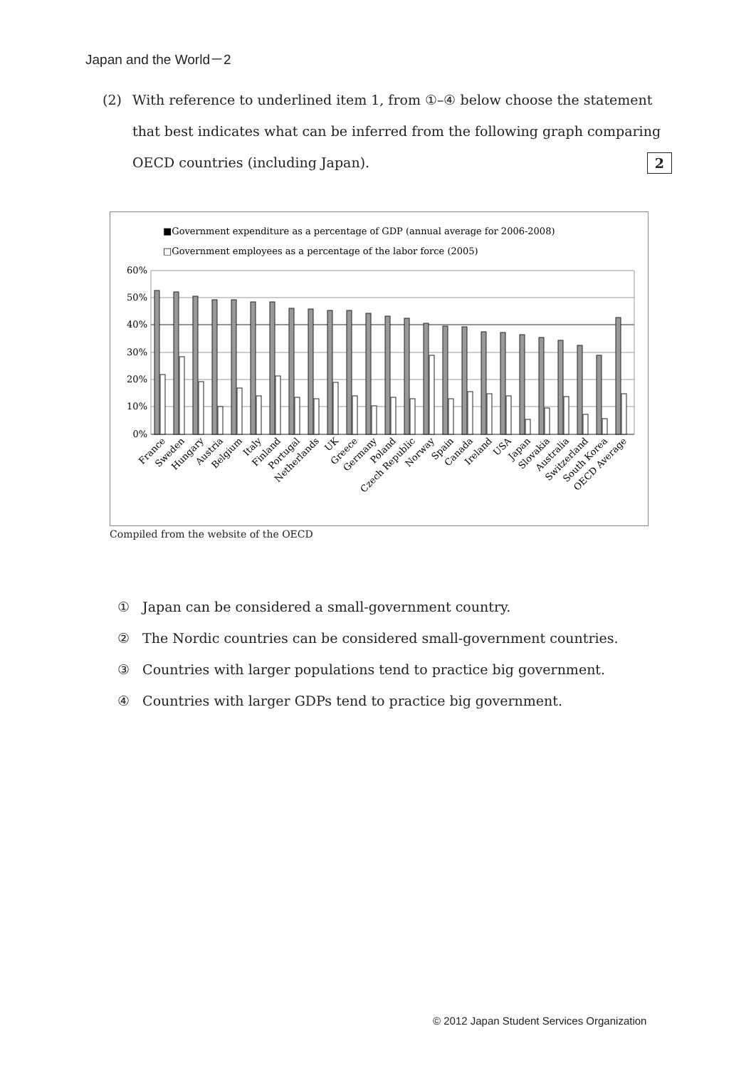Japan and the World－2
(2)
With reference to underlined item 1, from ①–④ below choose the statement that best indicates what can be inferred from the following graph comparing OECD countries (including Japan). 2
■Government expenditure as a percentage of GDP (annual average for 2006-2008)
□Government employees as a percentage of the labor force (2005)
60%
50%
40%
30%
20%
10%
0%
France
Sweden
Hungary
Austria
Belgium
Italy
Finland
Portugal
Netherlands
UK
Greece
Germany
Poland
Czech Republic
Norway
Spain
Canada
Ireland
USA
Japan
Slovakia
Australia
Switzerland
South Korea
OECD Average
Compiled from the website of the OECD
① Japan can be considered a small-government country.
② The Nordic countries can be considered small-government countries.
③ Countries with larger populations tend to practice big government.
④ Countries with larger GDPs tend to practice big government.
© 2012 Japan Student Services Organization